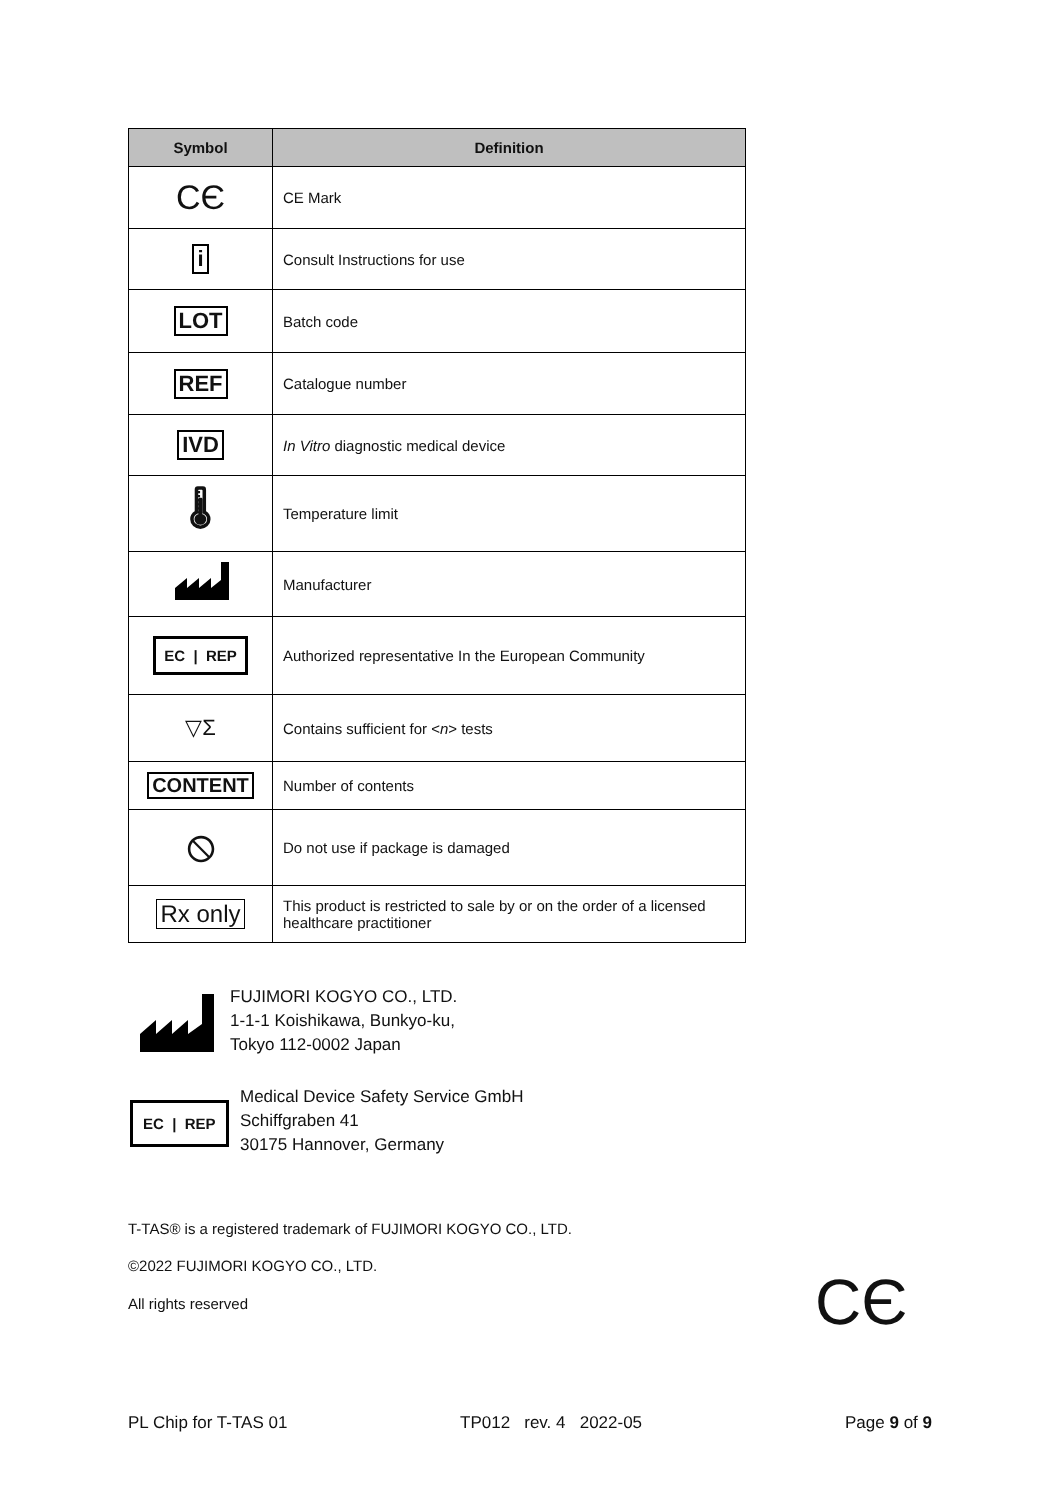| Symbol | Definition |
| --- | --- |
| CЄ | CE Mark |
| i | Consult Instructions for use |
| LOT | Batch code |
| REF | Catalogue number |
| IVD | In Vitro diagnostic medical device |
| 🌡 | Temperature limit |
| | Manufacturer |
| EC / REP | Authorized representative In the European Community |
| ▽Σ | Contains sufficient for < n > tests |
| CONTENT | Number of contents |
| ⦸ | Do not use if package is damaged |
| Rx only | This product is restricted to sale by or on the order of a licensed healthcare practitioner |
FUJIMORI KOGYO CO., LTD.
1-1-1 Koishikawa, Bunkyo-ku,
Tokyo 112-0002 Japan
EC | REP
Medical Device Safety Service GmbH
Schiffgraben 41
30175 Hannover, Germany
T-TAS® is a registered trademark of FUJIMORI KOGYO CO., LTD.
©2022 FUJIMORI KOGYO CO., LTD.
All rights reserved CЄ
PL Chip for T-TAS 01 TP012 rev. 4 2022-05 Page 9 of 9